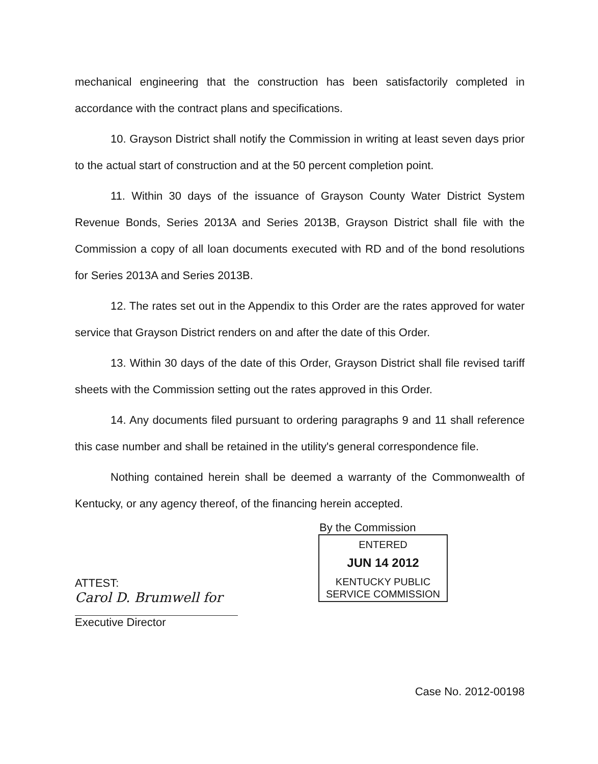mechanical engineering that the construction has been satisfactorily completed in accordance with the contract plans and specifications.
10. Grayson District shall notify the Commission in writing at least seven days prior to the actual start of construction and at the 50 percent completion point.
11. Within 30 days of the issuance of Grayson County Water District System Revenue Bonds, Series 2013A and Series 2013B, Grayson District shall file with the Commission a copy of all loan documents executed with RD and of the bond resolutions for Series 2013A and Series 2013B.
12. The rates set out in the Appendix to this Order are the rates approved for water service that Grayson District renders on and after the date of this Order.
13. Within 30 days of the date of this Order, Grayson District shall file revised tariff sheets with the Commission setting out the rates approved in this Order.
14. Any documents filed pursuant to ordering paragraphs 9 and 11 shall reference this case number and shall be retained in the utility's general correspondence file.
Nothing contained herein shall be deemed a warranty of the Commonwealth of Kentucky, or any agency thereof, of the financing herein accepted.
By the Commission
ENTERED
JUN 14 2012
KENTUCKY PUBLIC
SERVICE COMMISSION
ATTEST:
Carol D. Brumwell for
Executive Director
Case No. 2012-00198